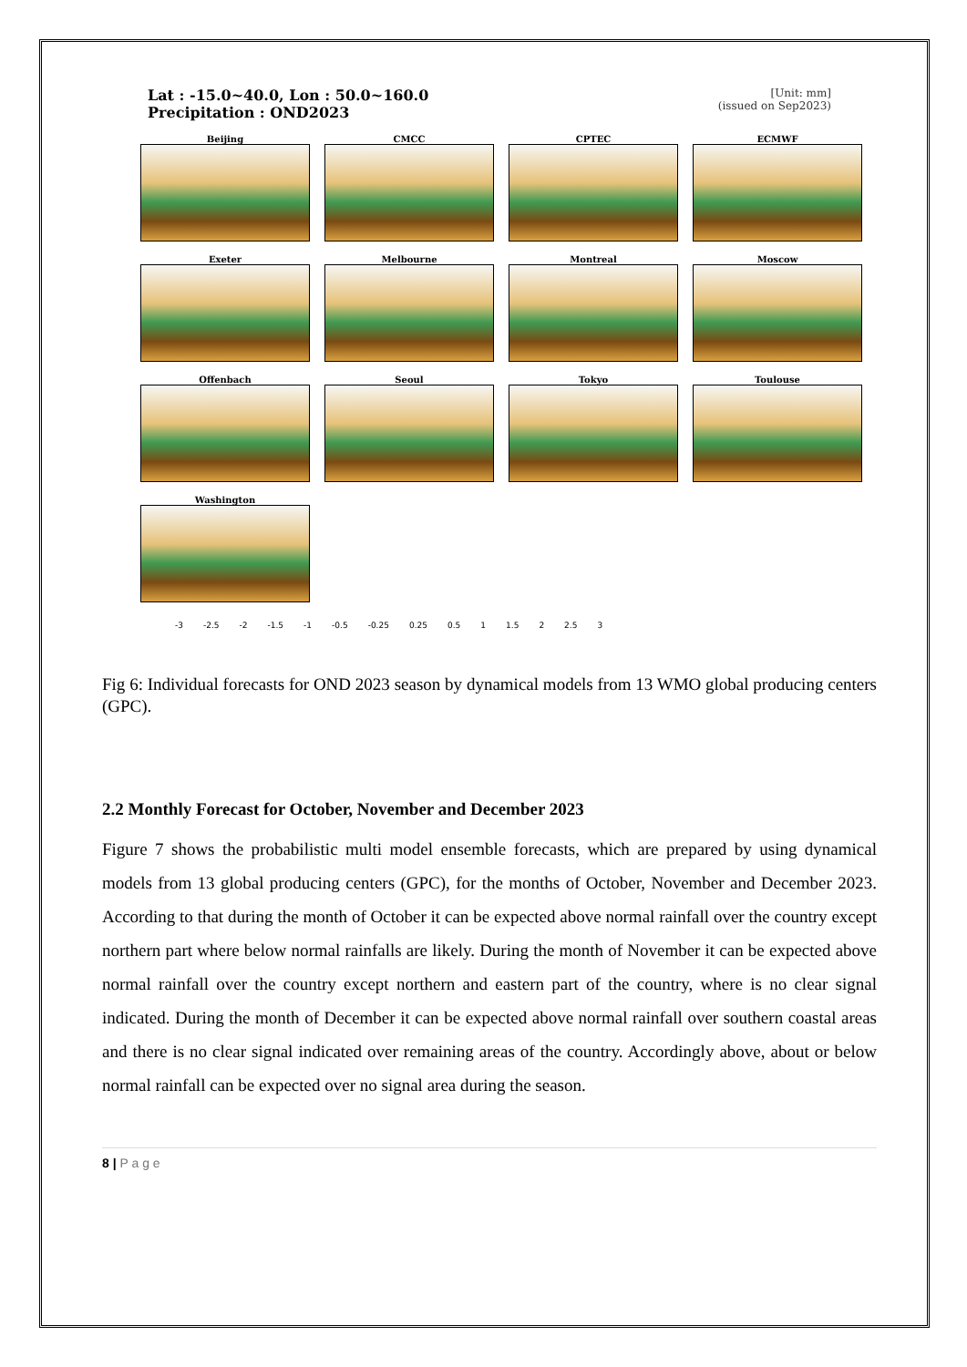Lat : -15.0~40.0, Lon : 50.0~160.0
Precipitation : OND2023 [Unit: mm]
(issued on Sep2023)
Beijing
CMCC
CPTEC
ECMWF
Exeter
Melbourne
Montreal
Moscow
Offenbach
Seoul
Tokyo
Toulouse
Washington
-3 -2.5 -2 -1.5 -1 -0.5 -0.25 0.25 0.5 1 1.5 2 2.5 3
Fig 6: Individual forecasts for OND 2023 season by dynamical models from 13 WMO global producing centers (GPC).
2.2 Monthly Forecast for October, November and December 2023
Figure 7 shows the probabilistic multi model ensemble forecasts, which are prepared by using dynamical models from 13 global producing centers (GPC), for the months of October, November and December 2023. According to that during the month of October it can be expected above normal rainfall over the country except northern part where below normal rainfalls are likely. During the month of November it can be expected above normal rainfall over the country except northern and eastern part of the country, where is no clear signal indicated. During the month of December it can be expected above normal rainfall over southern coastal areas and there is no clear signal indicated over remaining areas of the country. Accordingly above, about or below normal rainfall can be expected over no signal area during the season.
8 | P a g e